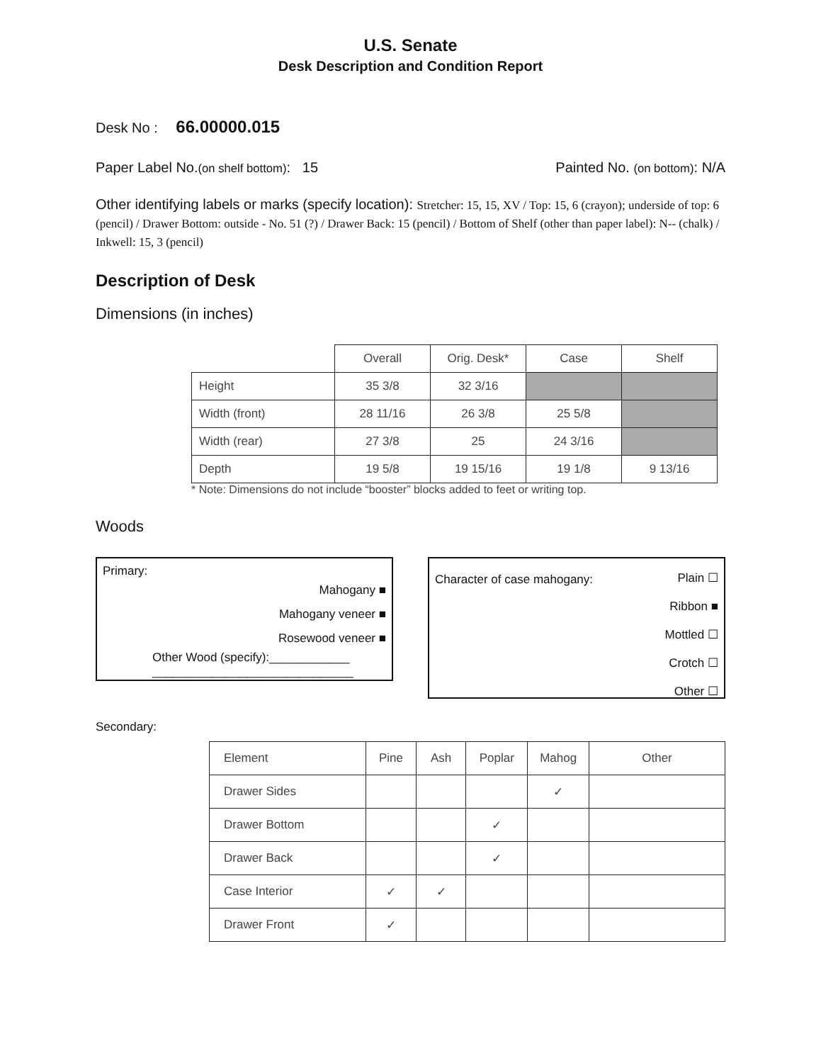U.S. Senate
Desk Description and Condition Report
Desk No : 66.00000.015
Paper Label No.(on shelf bottom): 15
Painted No. (on bottom): N/A
Other identifying labels or marks (specify location): Stretcher: 15, 15, XV / Top: 15, 6 (crayon); underside of top: 6 (pencil) / Drawer Bottom: outside - No. 51 (?) / Drawer Back: 15 (pencil) / Bottom of Shelf (other than paper label): N-- (chalk) / Inkwell: 15, 3 (pencil)
Description of Desk
Dimensions (in inches)
| | Overall | Orig. Desk* | Case | Shelf |
| Height | 35 3/8 | 32 3/16 | | |
| Width (front) | 28 11/16 | 26 3/8 | 25 5/8 | |
| Width (rear) | 27 3/8 | 25 | 24 3/16 | |
| Depth | 19 5/8 | 19 15/16 | 19 1/8 | 9 13/16 |
* Note: Dimensions do not include “booster” blocks added to feet or writing top.
Woods
Primary:
Mahogany ■
Mahogany veneer ■
Rosewood veneer ■
Other Wood (specify):____________
______________________________
Character of case mahogany:
Plain ☐
Ribbon ■
Mottled ☐
Crotch ☐
Other ☐
Secondary:
| Element | Pine | Ash | Poplar | Mahog | Other |
| Drawer Sides | | | | ✓ | |
| Drawer Bottom | | | ✓ | | |
| Drawer Back | | | ✓ | | |
| Case Interior | ✓ | ✓ | | | |
| Drawer Front | ✓ | | | | |